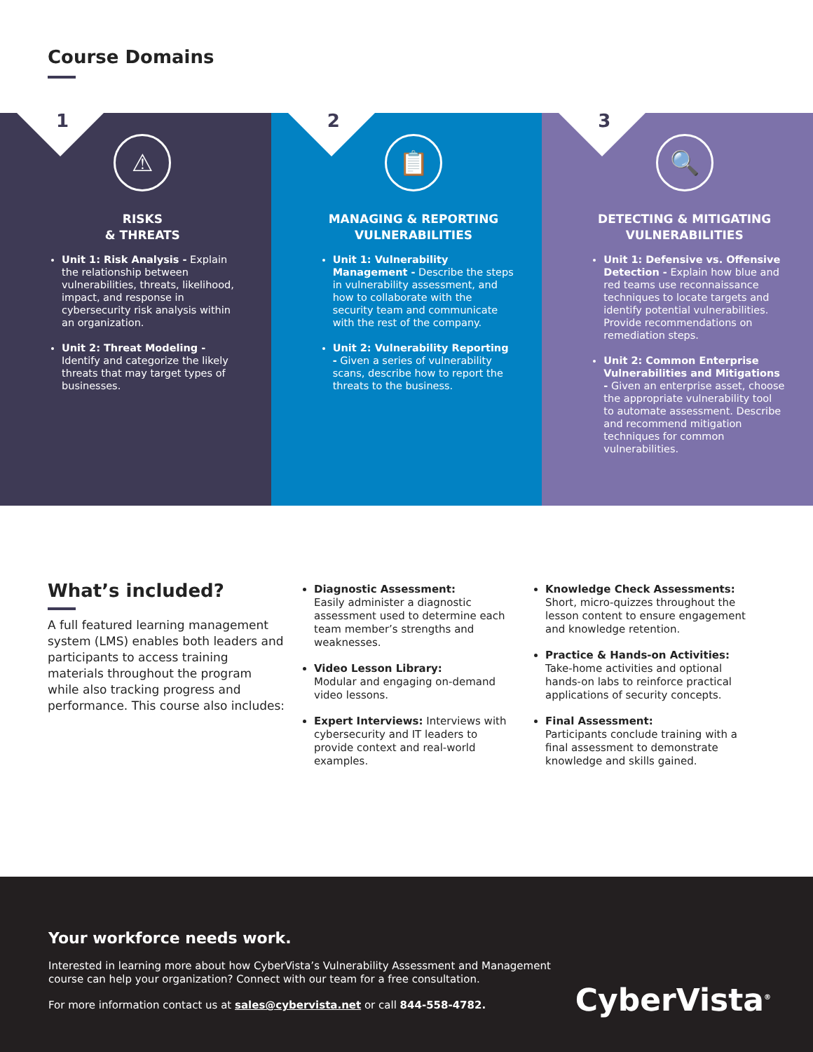Course Domains
1
⚠
RISKS
& THREATS
Unit 1: Risk Analysis - Explain the relationship between vulnerabilities, threats, likelihood, impact, and response in cybersecurity risk analysis within an organization.
Unit 2: Threat Modeling - Identify and categorize the likely threats that may target types of businesses.
2
📋
MANAGING & REPORTING
VULNERABILITIES
Unit 1: Vulnerability Management - Describe the steps in vulnerability assessment, and how to collaborate with the security team and communicate with the rest of the company.
Unit 2: Vulnerability Reporting - Given a series of vulnerability scans, describe how to report the threats to the business.
3
🔍
DETECTING & MITIGATING
VULNERABILITIES
Unit 1: Defensive vs. Offensive Detection - Explain how blue and red teams use reconnaissance techniques to locate targets and identify potential vulnerabilities. Provide recommendations on remediation steps.
Unit 2: Common Enterprise Vulnerabilities and Mitigations - Given an enterprise asset, choose the appropriate vulnerability tool to automate assessment. Describe and recommend mitigation techniques for common vulnerabilities.
What’s included?
A full featured learning management system (LMS) enables both leaders and participants to access training materials throughout the program while also tracking progress and performance. This course also includes:
Diagnostic Assessment:
Easily administer a diagnostic assessment used to determine each team member’s strengths and weaknesses.
Video Lesson Library:
Modular and engaging on-demand video lessons.
Expert Interviews: Interviews with cybersecurity and IT leaders to provide context and real-world examples.
Knowledge Check Assessments: Short, micro-quizzes throughout the lesson content to ensure engagement and knowledge retention.
Practice & Hands-on Activities: Take-home activities and optional hands-on labs to reinforce practical applications of security concepts.
Final Assessment:
Participants conclude training with a final assessment to demonstrate knowledge and skills gained.
Your workforce needs work.
Interested in learning more about how CyberVista’s Vulnerability Assessment and Management course can help your organization? Connect with our team for a free consultation.
For more information contact us at sales@cybervista.net or call 844-558-4782.
CyberVista<sup>®</sup>